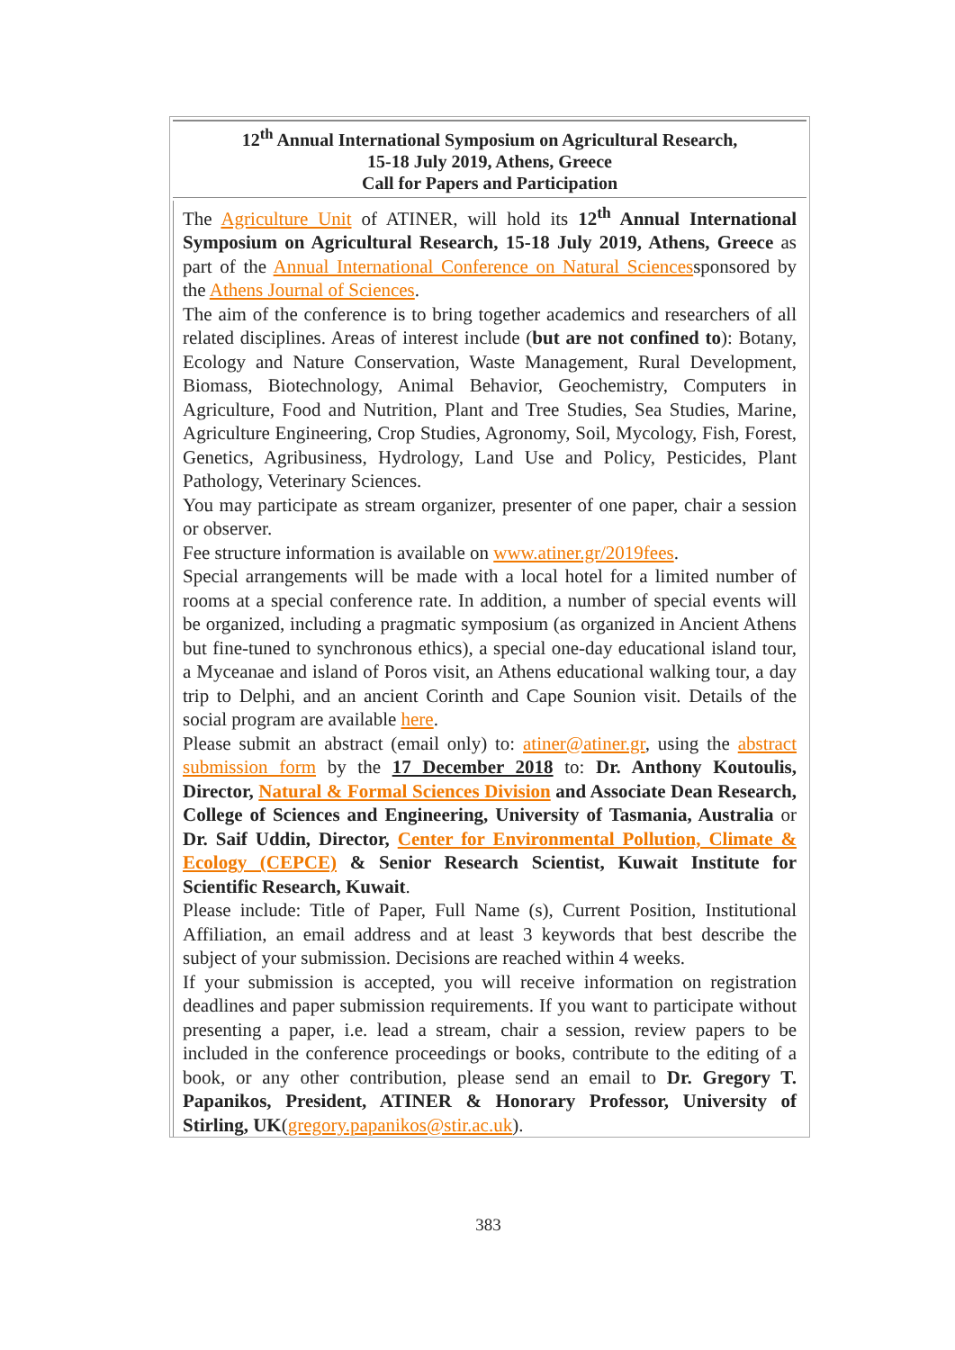12<sup>th</sup> Annual International Symposium on Agricultural Research,
15-18 July 2019, Athens, Greece
Call for Papers and Participation
The Agriculture Unit of ATINER, will hold its 12<sup>th</sup> Annual International Symposium on Agricultural Research, 15-18 July 2019, Athens, Greece as part of the Annual International Conference on Natural Sciencessponsored by the Athens Journal of Sciences.
The aim of the conference is to bring together academics and researchers of all related disciplines. Areas of interest include (but are not confined to): Botany, Ecology and Nature Conservation, Waste Management, Rural Development, Biomass, Biotechnology, Animal Behavior, Geochemistry, Computers in Agriculture, Food and Nutrition, Plant and Tree Studies, Sea Studies, Marine, Agriculture Engineering, Crop Studies, Agronomy, Soil, Mycology, Fish, Forest, Genetics, Agribusiness, Hydrology, Land Use and Policy, Pesticides, Plant Pathology, Veterinary Sciences.
You may participate as stream organizer, presenter of one paper, chair a session or observer.
Fee structure information is available on www.atiner.gr/2019fees.
Special arrangements will be made with a local hotel for a limited number of rooms at a special conference rate. In addition, a number of special events will be organized, including a pragmatic symposium (as organized in Ancient Athens but fine-tuned to synchronous ethics), a special one-day educational island tour, a Myceanae and island of Poros visit, an Athens educational walking tour, a day trip to Delphi, and an ancient Corinth and Cape Sounion visit. Details of the social program are available here.
Please submit an abstract (email only) to: atiner@atiner.gr, using the abstract submission form by the 17 December 2018 to: Dr. Anthony Koutoulis, Director, Natural & Formal Sciences Division and Associate Dean Research, College of Sciences and Engineering, University of Tasmania, Australia or Dr. Saif Uddin, Director, Center for Environmental Pollution, Climate & Ecology (CEPCE) & Senior Research Scientist, Kuwait Institute for Scientific Research, Kuwait.
Please include: Title of Paper, Full Name (s), Current Position, Institutional Affiliation, an email address and at least 3 keywords that best describe the subject of your submission. Decisions are reached within 4 weeks.
If your submission is accepted, you will receive information on registration deadlines and paper submission requirements. If you want to participate without presenting a paper, i.e. lead a stream, chair a session, review papers to be included in the conference proceedings or books, contribute to the editing of a book, or any other contribution, please send an email to Dr. Gregory T. Papanikos, President, ATINER & Honorary Professor, University of Stirling, UK(gregory.papanikos@stir.ac.uk).
383